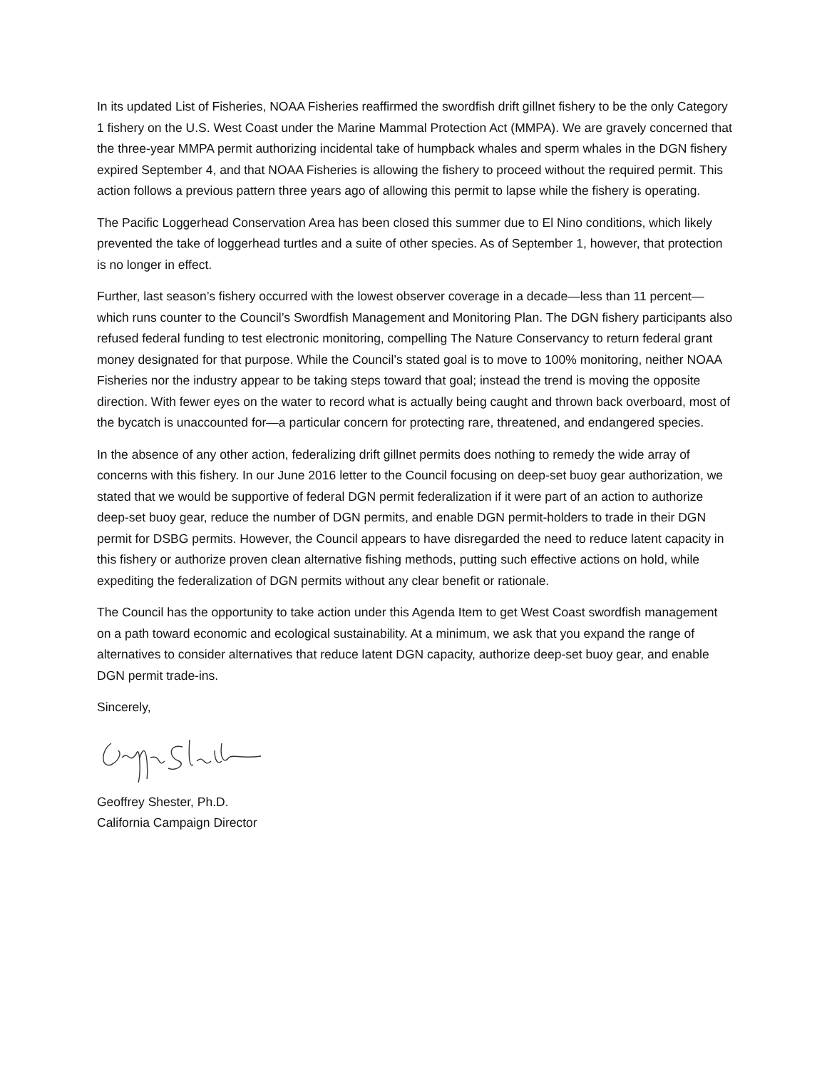In its updated List of Fisheries, NOAA Fisheries reaffirmed the swordfish drift gillnet fishery to be the only Category 1 fishery on the U.S. West Coast under the Marine Mammal Protection Act (MMPA). We are gravely concerned that the three-year MMPA permit authorizing incidental take of humpback whales and sperm whales in the DGN fishery expired September 4, and that NOAA Fisheries is allowing the fishery to proceed without the required permit. This action follows a previous pattern three years ago of allowing this permit to lapse while the fishery is operating.
The Pacific Loggerhead Conservation Area has been closed this summer due to El Nino conditions, which likely prevented the take of loggerhead turtles and a suite of other species. As of September 1, however, that protection is no longer in effect.
Further, last season’s fishery occurred with the lowest observer coverage in a decade—less than 11 percent— which runs counter to the Council’s Swordfish Management and Monitoring Plan. The DGN fishery participants also refused federal funding to test electronic monitoring, compelling The Nature Conservancy to return federal grant money designated for that purpose. While the Council’s stated goal is to move to 100% monitoring, neither NOAA Fisheries nor the industry appear to be taking steps toward that goal; instead the trend is moving the opposite direction. With fewer eyes on the water to record what is actually being caught and thrown back overboard, most of the bycatch is unaccounted for—a particular concern for protecting rare, threatened, and endangered species.
In the absence of any other action, federalizing drift gillnet permits does nothing to remedy the wide array of concerns with this fishery. In our June 2016 letter to the Council focusing on deep-set buoy gear authorization, we stated that we would be supportive of federal DGN permit federalization if it were part of an action to authorize deep-set buoy gear, reduce the number of DGN permits, and enable DGN permit-holders to trade in their DGN permit for DSBG permits. However, the Council appears to have disregarded the need to reduce latent capacity in this fishery or authorize proven clean alternative fishing methods, putting such effective actions on hold, while expediting the federalization of DGN permits without any clear benefit or rationale.
The Council has the opportunity to take action under this Agenda Item to get West Coast swordfish management on a path toward economic and ecological sustainability. At a minimum, we ask that you expand the range of alternatives to consider alternatives that reduce latent DGN capacity, authorize deep-set buoy gear, and enable DGN permit trade-ins.
Sincerely,
Geoffrey Shester, Ph.D.
California Campaign Director